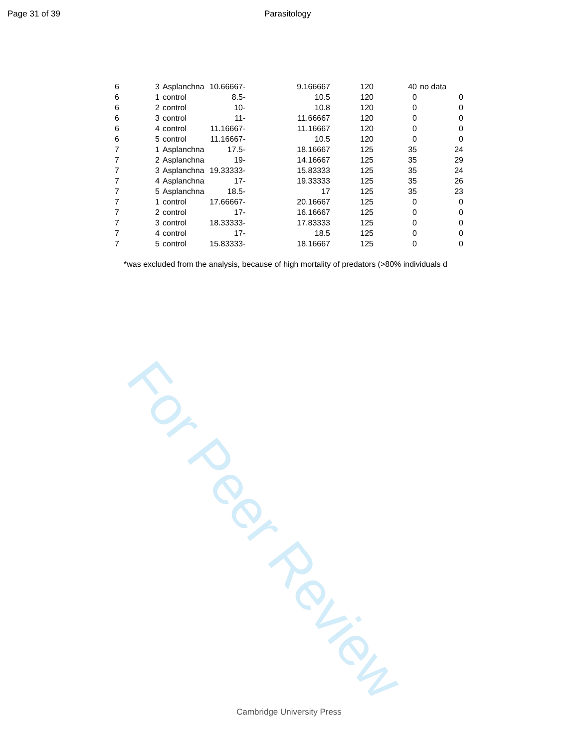Page 31 of 39 Parasitology
| 6 | 3 | Asplanchna | 10.66667 | - | 9.166667 | 120 | 40 | no data |
| 6 | 1 | control | 8.5 | - | 10.5 | 120 | 0 | 0 |
| 6 | 2 | control | 10 | - | 10.8 | 120 | 0 | 0 |
| 6 | 3 | control | 11 | - | 11.66667 | 120 | 0 | 0 |
| 6 | 4 | control | 11.16667 | - | 11.16667 | 120 | 0 | 0 |
| 6 | 5 | control | 11.16667 | - | 10.5 | 120 | 0 | 0 |
| 7 | 1 | Asplanchna | 17.5 | - | 18.16667 | 125 | 35 | 24 |
| 7 | 2 | Asplanchna | 19 | - | 14.16667 | 125 | 35 | 29 |
| 7 | 3 | Asplanchna | 19.33333 | - | 15.83333 | 125 | 35 | 24 |
| 7 | 4 | Asplanchna | 17 | - | 19.33333 | 125 | 35 | 26 |
| 7 | 5 | Asplanchna | 18.5 | - | 17 | 125 | 35 | 23 |
| 7 | 1 | control | 17.66667 | - | 20.16667 | 125 | 0 | 0 |
| 7 | 2 | control | 17 | - | 16.16667 | 125 | 0 | 0 |
| 7 | 3 | control | 18.33333 | - | 17.83333 | 125 | 0 | 0 |
| 7 | 4 | control | 17 | - | 18.5 | 125 | 0 | 0 |
| 7 | 5 | control | 15.83333 | - | 18.16667 | 125 | 0 | 0 |
*was excluded from the analysis, because of high mortality of predators (>80% individuals d
For Peer Review
Cambridge University Press